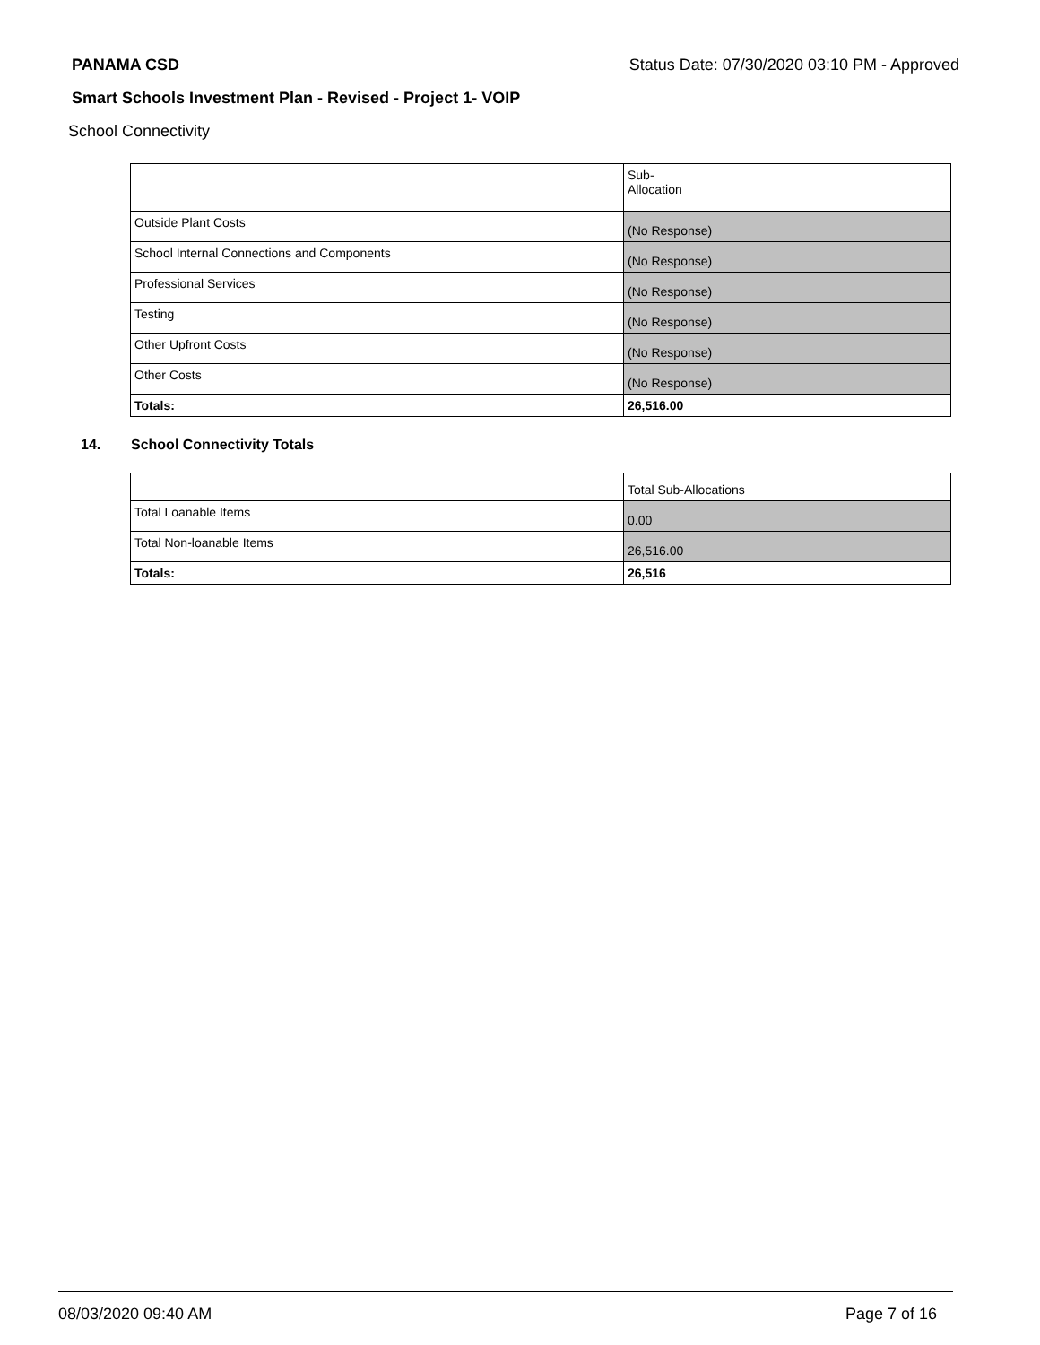PANAMA CSD Status Date: 07/30/2020 03:10 PM - Approved
Smart Schools Investment Plan - Revised - Project 1- VOIP
School Connectivity
| | Sub- Allocation |
| Outside Plant Costs | (No Response) |
| School Internal Connections and Components | (No Response) |
| Professional Services | (No Response) |
| Testing | (No Response) |
| Other Upfront Costs | (No Response) |
| Other Costs | (No Response) |
| Totals: | 26,516.00 |
14. School Connectivity Totals
| | Total Sub-Allocations |
| Total Loanable Items | 0.00 |
| Total Non-loanable Items | 26,516.00 |
| Totals: | 26,516 |
08/03/2020 09:40 AM Page 7 of 16